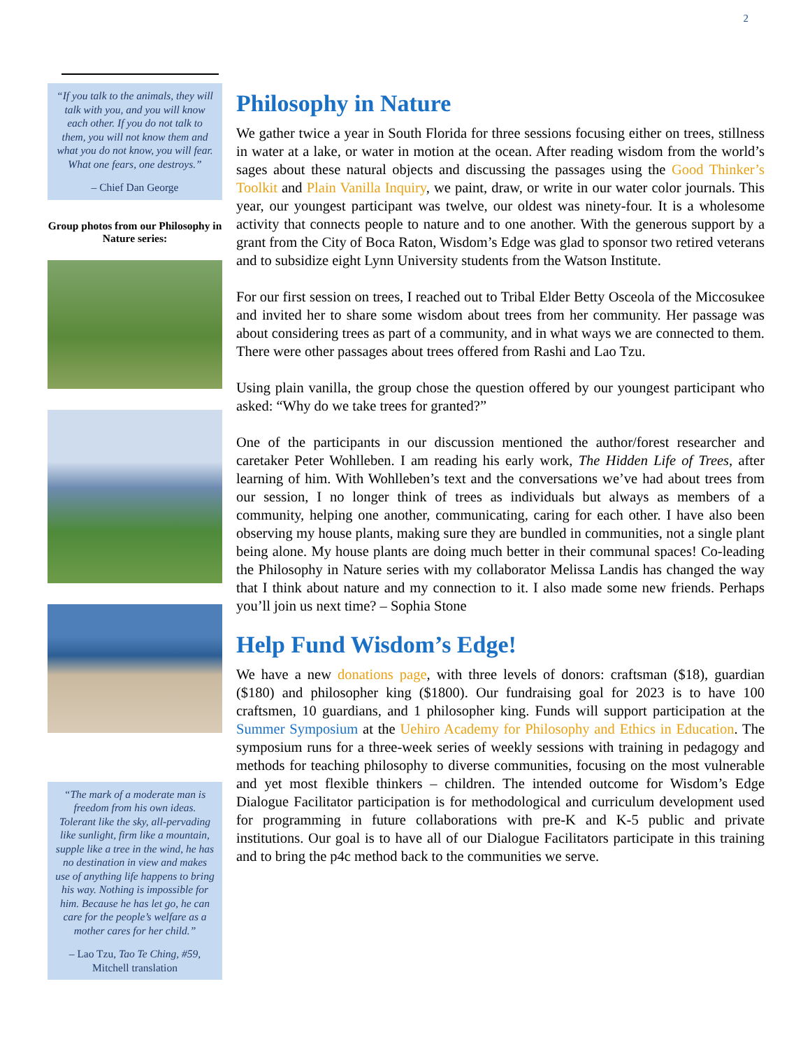2
“If you talk to the animals, they will talk with you, and you will know each other. If you do not talk to them, you will not know them and what you do not know, you will fear. What one fears, one destroys.”
– Chief Dan George
Group photos from our Philosophy in Nature series:
“The mark of a moderate man is freedom from his own ideas. Tolerant like the sky, all-pervading like sunlight, firm like a mountain, supple like a tree in the wind, he has no destination in view and makes use of anything life happens to bring his way. Nothing is impossible for him. Because he has let go, he can care for the people’s welfare as a mother cares for her child.”
– Lao Tzu, Tao Te Ching, #59, Mitchell translation
Philosophy in Nature
We gather twice a year in South Florida for three sessions focusing either on trees, stillness in water at a lake, or water in motion at the ocean. After reading wisdom from the world’s sages about these natural objects and discussing the passages using the Good Thinker’s Toolkit and Plain Vanilla Inquiry, we paint, draw, or write in our water color journals. This year, our youngest participant was twelve, our oldest was ninety-four. It is a wholesome activity that connects people to nature and to one another. With the generous support by a grant from the City of Boca Raton, Wisdom’s Edge was glad to sponsor two retired veterans and to subsidize eight Lynn University students from the Watson Institute.
For our first session on trees, I reached out to Tribal Elder Betty Osceola of the Miccosukee and invited her to share some wisdom about trees from her community. Her passage was about considering trees as part of a community, and in what ways we are connected to them. There were other passages about trees offered from Rashi and Lao Tzu.
Using plain vanilla, the group chose the question offered by our youngest participant who asked: “Why do we take trees for granted?”
One of the participants in our discussion mentioned the author/forest researcher and caretaker Peter Wohlleben. I am reading his early work, The Hidden Life of Trees, after learning of him. With Wohlleben’s text and the conversations we’ve had about trees from our session, I no longer think of trees as individuals but always as members of a community, helping one another, communicating, caring for each other. I have also been observing my house plants, making sure they are bundled in communities, not a single plant being alone. My house plants are doing much better in their communal spaces! Co-leading the Philosophy in Nature series with my collaborator Melissa Landis has changed the way that I think about nature and my connection to it. I also made some new friends. Perhaps you’ll join us next time? – Sophia Stone
Help Fund Wisdom’s Edge!
We have a new donations page, with three levels of donors: craftsman ($18), guardian ($180) and philosopher king ($1800). Our fundraising goal for 2023 is to have 100 craftsmen, 10 guardians, and 1 philosopher king. Funds will support participation at the Summer Symposium at the Uehiro Academy for Philosophy and Ethics in Education. The symposium runs for a three-week series of weekly sessions with training in pedagogy and methods for teaching philosophy to diverse communities, focusing on the most vulnerable and yet most flexible thinkers – children. The intended outcome for Wisdom’s Edge Dialogue Facilitator participation is for methodological and curriculum development used for programming in future collaborations with pre-K and K-5 public and private institutions. Our goal is to have all of our Dialogue Facilitators participate in this training and to bring the p4c method back to the communities we serve.